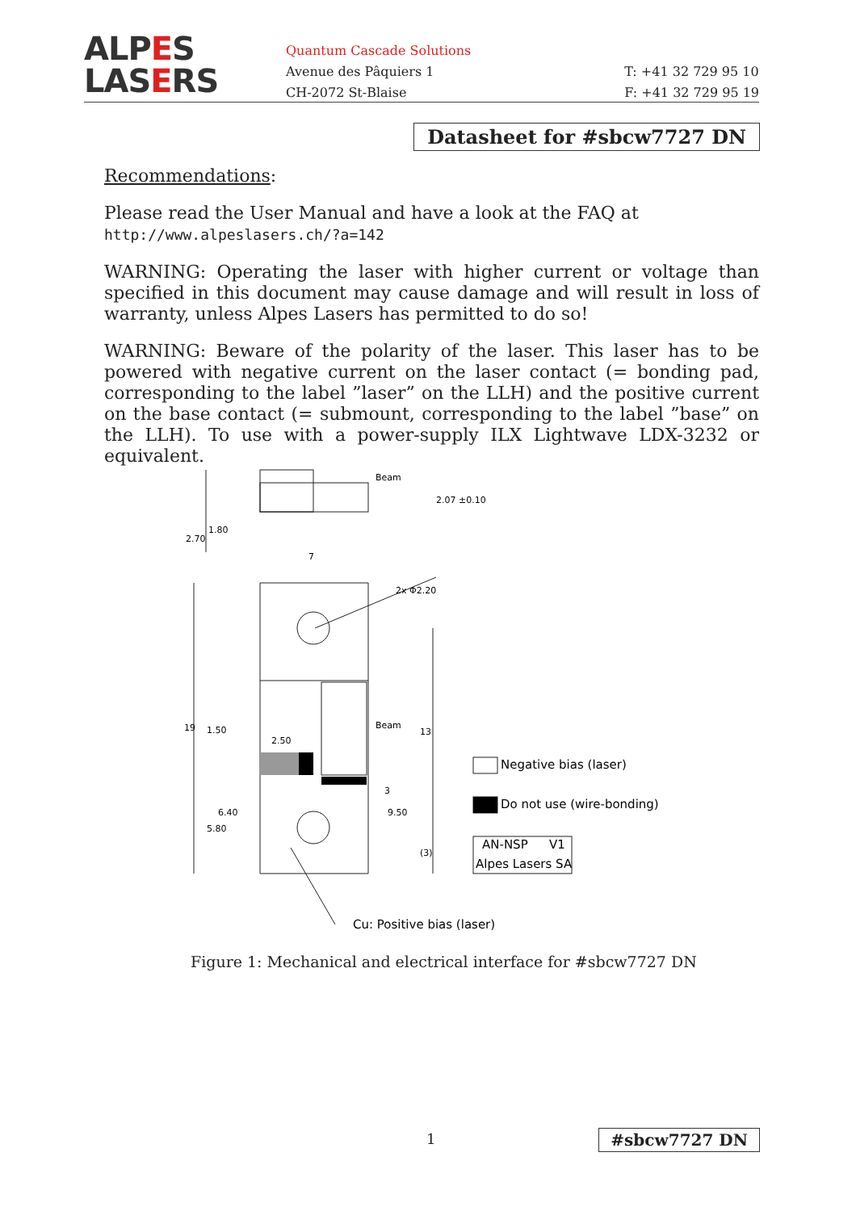ALPES
LASERS
Quantum Cascade Solutions
Avenue des Pâquiers 1
CH-2072 St-Blaise
T: +41 32 729 95 10
F: +41 32 729 95 19
Datasheet for #sbcw7727 DN
Recommendations:
Please read the User Manual and have a look at the FAQ at
http://www.alpeslasers.ch/?a=142
WARNING: Operating the laser with higher current or voltage than specified in this document may cause damage and will result in loss of warranty, unless Alpes Lasers has permitted to do so!
WARNING: Beware of the polarity of the laser. This laser has to be powered with negative current on the laser contact (= bonding pad, corresponding to the label ”laser” on the LLH) and the positive current on the base contact (= submount, corresponding to the label ”base” on the LLH). To use with a power-supply ILX Lightwave LDX-3232 or equivalent.
Beam
2.07 ±0.10
7
2x Φ2.20
Beam
2.50
3
2.70
1.80
19
1.50
5.80
6.40
9.50
13
(3)
Negative bias (laser)
Do not use (wire-bonding)
AN-NSP
V1
Alpes Lasers SA
Cu: Positive bias (laser)
Figure 1: Mechanical and electrical interface for #sbcw7727 DN
1 #sbcw7727 DN